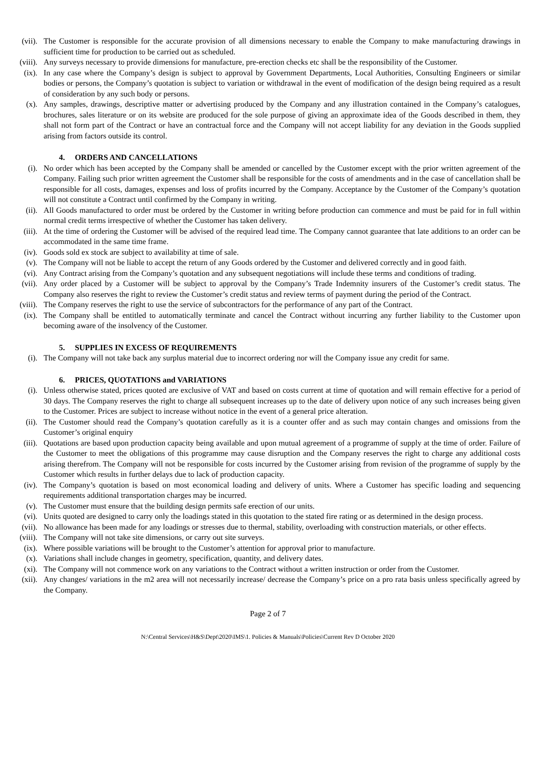(vii).
The Customer is responsible for the accurate provision of all dimensions necessary to enable the Company to make manufacturing drawings in sufficient time for production to be carried out as scheduled.
(viii).
Any surveys necessary to provide dimensions for manufacture, pre-erection checks etc shall be the responsibility of the Customer.
(ix). In any case where the Company’s design is subject to approval by Government Departments, Local Authorities, Consulting Engineers or similar bodies or persons, the Company’s quotation is subject to variation or withdrawal in the event of modification of the design being required as a result of consideration by any such body or persons.
(x). Any samples, drawings, descriptive matter or advertising produced by the Company and any illustration contained in the Company’s catalogues, brochures, sales literature or on its website are produced for the sole purpose of giving an approximate idea of the Goods described in them, they shall not form part of the Contract or have an contractual force and the Company will not accept liability for any deviation in the Goods supplied arising from factors outside its control.
4. ORDERS AND CANCELLATIONS
(i). No order which has been accepted by the Company shall be amended or cancelled by the Customer except with the prior written agreement of the Company. Failing such prior written agreement the Customer shall be responsible for the costs of amendments and in the case of cancellation shall be responsible for all costs, damages, expenses and loss of profits incurred by the Company. Acceptance by the Customer of the Company’s quotation will not constitute a Contract until confirmed by the Company in writing.
(ii). All Goods manufactured to order must be ordered by the Customer in writing before production can commence and must be paid for in full within normal credit terms irrespective of whether the Customer has taken delivery.
(iii).
At the time of ordering the Customer will be advised of the required lead time. The Company cannot guarantee that late additions to an order can be accommodated in the same time frame.
(iv). Goods sold ex stock are subject to availability at time of sale.
(v). The Company will not be liable to accept the return of any Goods ordered by the Customer and delivered correctly and in good faith.
(vi). Any Contract arising from the Company’s quotation and any subsequent negotiations will include these terms and conditions of trading.
(vii).
Any order placed by a Customer will be subject to approval by the Company’s Trade Indemnity insurers of the Customer’s credit status. The Company also reserves the right to review the Customer’s credit status and review terms of payment during the period of the Contract.
(viii).
The Company reserves the right to use the service of subcontractors for the performance of any part of the Contract.
(ix). The Company shall be entitled to automatically terminate and cancel the Contract without incurring any further liability to the Customer upon becoming aware of the insolvency of the Customer.
5. SUPPLIES IN EXCESS OF REQUIREMENTS
(i). The Company will not take back any surplus material due to incorrect ordering nor will the Company issue any credit for same.
6. PRICES, QUOTATIONS and VARIATIONS
(i). Unless otherwise stated, prices quoted are exclusive of VAT and based on costs current at time of quotation and will remain effective for a period of 30 days. The Company reserves the right to charge all subsequent increases up to the date of delivery upon notice of any such increases being given to the Customer. Prices are subject to increase without notice in the event of a general price alteration.
(ii). The Customer should read the Company’s quotation carefully as it is a counter offer and as such may contain changes and omissions from the Customer’s original enquiry
(iii).
Quotations are based upon production capacity being available and upon mutual agreement of a programme of supply at the time of order. Failure of the Customer to meet the obligations of this programme may cause disruption and the Company reserves the right to charge any additional costs arising therefrom. The Company will not be responsible for costs incurred by the Customer arising from revision of the programme of supply by the Customer which results in further delays due to lack of production capacity.
(iv). The Company’s quotation is based on most economical loading and delivery of units. Where a Customer has specific loading and sequencing requirements additional transportation charges may be incurred.
(v). The Customer must ensure that the building design permits safe erection of our units.
(vi). Units quoted are designed to carry only the loadings stated in this quotation to the stated fire rating or as determined in the design process.
(vii).
No allowance has been made for any loadings or stresses due to thermal, stability, overloading with construction materials, or other effects.
(viii).
The Company will not take site dimensions, or carry out site surveys.
(ix). Where possible variations will be brought to the Customer’s attention for approval prior to manufacture.
(x). Variations shall include changes in geometry, specification, quantity, and delivery dates.
(xi). The Company will not commence work on any variations to the Contract without a written instruction or order from the Customer.
(xii).
Any changes/ variations in the m2 area will not necessarily increase/ decrease the Company’s price on a pro rata basis unless specifically agreed by the Company.
Page 2 of 7
N:\Central Services\H&S\Dept\2020\IMS\1. Policies & Manuals\Policies\Current Rev D October 2020